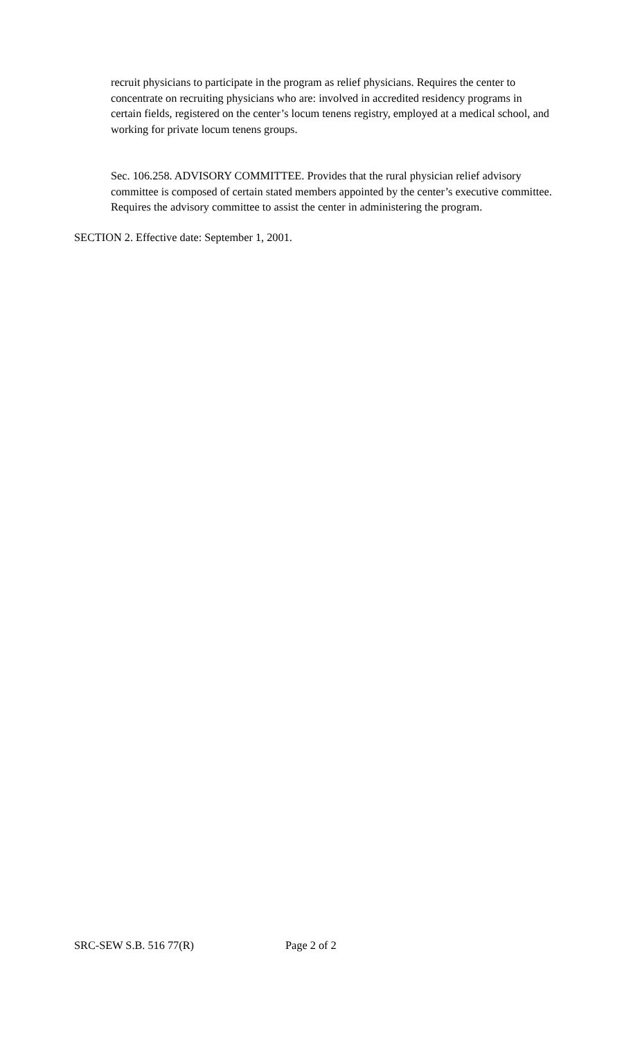recruit physicians to participate in the program as relief physicians. Requires the center to concentrate on recruiting physicians who are: involved in accredited residency programs in certain fields, registered on the center’s locum tenens registry, employed at a medical school, and working for private locum tenens groups.
Sec. 106.258. ADVISORY COMMITTEE. Provides that the rural physician relief advisory committee is composed of certain stated members appointed by the center’s executive committee. Requires the advisory committee to assist the center in administering the program.
SECTION 2. Effective date: September 1, 2001.
SRC-SEW S.B. 516 77(R) Page 2 of 2